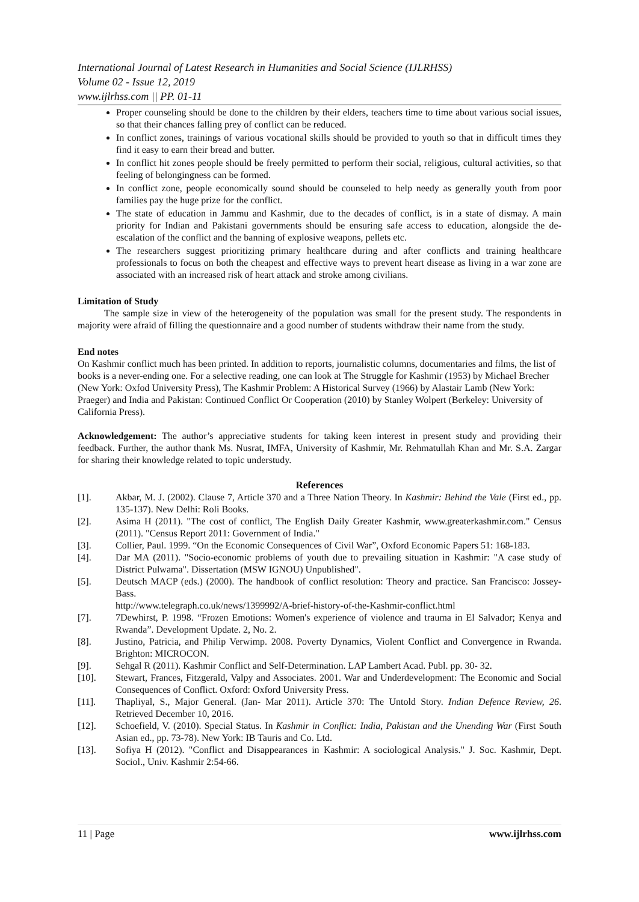International Journal of Latest Research in Humanities and Social Science (IJLRHSS)
Volume 02 - Issue 12, 2019
www.ijlrhss.com || PP. 01-11
Proper counseling should be done to the children by their elders, teachers time to time about various social issues, so that their chances falling prey of conflict can be reduced.
In conflict zones, trainings of various vocational skills should be provided to youth so that in difficult times they find it easy to earn their bread and butter.
In conflict hit zones people should be freely permitted to perform their social, religious, cultural activities, so that feeling of belongingness can be formed.
In conflict zone, people economically sound should be counseled to help needy as generally youth from poor families pay the huge prize for the conflict.
The state of education in Jammu and Kashmir, due to the decades of conflict, is in a state of dismay. A main priority for Indian and Pakistani governments should be ensuring safe access to education, alongside the de-escalation of the conflict and the banning of explosive weapons, pellets etc.
The researchers suggest prioritizing primary healthcare during and after conflicts and training healthcare professionals to focus on both the cheapest and effective ways to prevent heart disease as living in a war zone are associated with an increased risk of heart attack and stroke among civilians.
Limitation of Study
The sample size in view of the heterogeneity of the population was small for the present study. The respondents in majority were afraid of filling the questionnaire and a good number of students withdraw their name from the study.
End notes
On Kashmir conflict much has been printed. In addition to reports, journalistic columns, documentaries and films, the list of books is a never-ending one. For a selective reading, one can look at The Struggle for Kashmir (1953) by Michael Brecher (New York: Oxfod University Press), The Kashmir Problem: A Historical Survey (1966) by Alastair Lamb (New York: Praeger) and India and Pakistan: Continued Conflict Or Cooperation (2010) by Stanley Wolpert (Berkeley: University of California Press).
Acknowledgement: The author’s appreciative students for taking keen interest in present study and providing their feedback. Further, the author thank Ms. Nusrat, IMFA, University of Kashmir, Mr. Rehmatullah Khan and Mr. S.A. Zargar for sharing their knowledge related to topic understudy.
References
[1]. Akbar, M. J. (2002). Clause 7, Article 370 and a Three Nation Theory. In Kashmir: Behind the Vale (First ed., pp. 135-137). New Delhi: Roli Books.
[2]. Asima H (2011). "The cost of conflict, The English Daily Greater Kashmir, www.greaterkashmir.com." Census (2011). "Census Report 2011: Government of India."
[3]. Collier, Paul. 1999. “On the Economic Consequences of Civil War”, Oxford Economic Papers 51: 168-183.
[4]. Dar MA (2011). "Socio-economic problems of youth due to prevailing situation in Kashmir: "A case study of District Pulwama". Dissertation (MSW IGNOU) Unpublished".
[5]. Deutsch MACP (eds.) (2000). The handbook of conflict resolution: Theory and practice. San Francisco: Jossey-Bass.
http://www.telegraph.co.uk/news/1399992/A-brief-history-of-the-Kashmir-conflict.html
[7]. 7Dewhirst, P. 1998. “Frozen Emotions: Women's experience of violence and trauma in El Salvador; Kenya and Rwanda”. Development Update. 2, No. 2.
[8]. Justino, Patricia, and Philip Verwimp. 2008. Poverty Dynamics, Violent Conflict and Convergence in Rwanda. Brighton: MICROCON.
[9]. Sehgal R (2011). Kashmir Conflict and Self-Determination. LAP Lambert Acad. Publ. pp. 30- 32.
[10]. Stewart, Frances, Fitzgerald, Valpy and Associates. 2001. War and Underdevelopment: The Economic and Social Consequences of Conflict. Oxford: Oxford University Press.
[11]. Thapliyal, S., Major General. (Jan- Mar 2011). Article 370: The Untold Story. Indian Defence Review, 26. Retrieved December 10, 2016.
[12]. Schoefield, V. (2010). Special Status. In Kashmir in Conflict: India, Pakistan and the Unending War (First South Asian ed., pp. 73-78). New York: IB Tauris and Co. Ltd.
[13]. Sofiya H (2012). "Conflict and Disappearances in Kashmir: A sociological Analysis." J. Soc. Kashmir, Dept. Sociol., Univ. Kashmir 2:54-66.
11 | Page www.ijlrhss.com